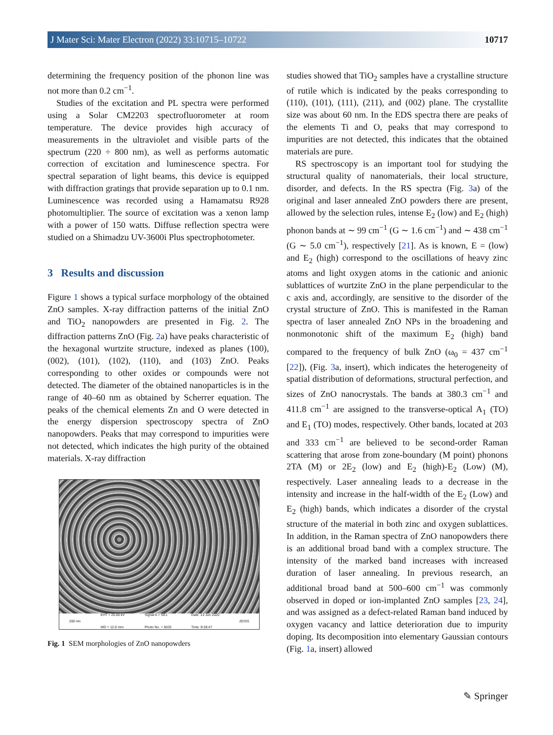J Mater Sci: Mater Electron (2022) 33:10715–10722 10717
determining the frequency position of the phonon line was not more than 0.2 cm<sup>−1</sup>.
Studies of the excitation and PL spectra were performed using a Solar CM2203 spectrofluorometer at room temperature. The device provides high accuracy of measurements in the ultraviolet and visible parts of the spectrum (220 ÷ 800 nm), as well as performs automatic correction of excitation and luminescence spectra. For spectral separation of light beams, this device is equipped with diffraction gratings that provide separation up to 0.1 nm. Luminescence was recorded using a Hamamatsu R928 photomultiplier. The source of excitation was a xenon lamp with a power of 150 watts. Diffuse reflection spectra were studied on a Shimadzu UV-3600i Plus spectrophotometer.
3 Results and discussion
Figure 1 shows a typical surface morphology of the obtained ZnO samples. X-ray diffraction patterns of the initial ZnO and TiO<sub>2</sub> nanopowders are presented in Fig. 2. The diffraction patterns ZnO (Fig. 2a) have peaks characteristic of the hexagonal wurtzite structure, indexed as planes (100), (002), (101), (102), (110), and (103) ZnO. Peaks corresponding to other oxides or compounds were not detected. The diameter of the obtained nanoparticles is in the range of 40–60 nm as obtained by Scherrer equation. The peaks of the chemical elements Zn and O were detected in the energy dispersion spectroscopy spectra of ZnO nanopowders. Peaks that may correspond to impurities were not detected, which indicates the high purity of the obtained materials. X-ray diffraction
200 nm EHT = 20.00 kV
WD = 12.0 mm Signal A = SE1
Photo No. = 5033 Date :13 Jun 2020
Time :9:28:47 ZEISS
Fig. 1 SEM morphologies of ZnO nanopowders
studies showed that TiO<sub>2</sub> samples have a crystalline structure of rutile which is indicated by the peaks corresponding to (110), (101), (111), (211), and (002) plane. The crystallite size was about 60 nm. In the EDS spectra there are peaks of the elements Ti and O, peaks that may correspond to impurities are not detected, this indicates that the obtained materials are pure.
RS spectroscopy is an important tool for studying the structural quality of nanomaterials, their local structure, disorder, and defects. In the RS spectra (Fig. 3a) of the original and laser annealed ZnO powders there are present, allowed by the selection rules, intense E<sub>2</sub> (low) and E<sub>2</sub> (high) phonon bands at ∼ 99 cm<sup>−1</sup> (G ∼ 1.6 cm<sup>−1</sup>) and ∼ 438 cm<sup>−1</sup> (G ∼ 5.0 cm<sup>−1</sup>), respectively [21]. As is known, E = (low) and E<sub>2</sub> (high) correspond to the oscillations of heavy zinc atoms and light oxygen atoms in the cationic and anionic sublattices of wurtzite ZnO in the plane perpendicular to the c axis and, accordingly, are sensitive to the disorder of the crystal structure of ZnO. This is manifested in the Raman spectra of laser annealed ZnO NPs in the broadening and nonmonotonic shift of the maximum E<sub>2</sub> (high) band compared to the frequency of bulk ZnO (ω<sub>0</sub> = 437 cm<sup>−1</sup> [22]), (Fig. 3a, insert), which indicates the heterogeneity of spatial distribution of deformations, structural perfection, and sizes of ZnO nanocrystals. The bands at 380.3 cm<sup>−1</sup> and 411.8 cm<sup>−1</sup> are assigned to the transverse-optical A<sub>1</sub> (TO) and E<sub>1</sub> (TO) modes, respectively. Other bands, located at 203 and 333 cm<sup>−1</sup> are believed to be second-order Raman scattering that arose from zone-boundary (M point) phonons 2TA (M) or 2E<sub>2</sub> (low) and E<sub>2</sub> (high)-E<sub>2</sub> (Low) (M), respectively. Laser annealing leads to a decrease in the intensity and increase in the half-width of the E<sub>2</sub> (Low) and E<sub>2</sub> (high) bands, which indicates a disorder of the crystal structure of the material in both zinc and oxygen sublattices. In addition, in the Raman spectra of ZnO nanopowders there is an additional broad band with a complex structure. The intensity of the marked band increases with increased duration of laser annealing. In previous research, an additional broad band at 500–600 cm<sup>−1</sup> was commonly observed in doped or ion-implanted ZnO samples [23, 24], and was assigned as a defect-related Raman band induced by oxygen vacancy and lattice deterioration due to impurity doping. Its decomposition into elementary Gaussian contours (Fig. 1a, insert) allowed
✎ Springer